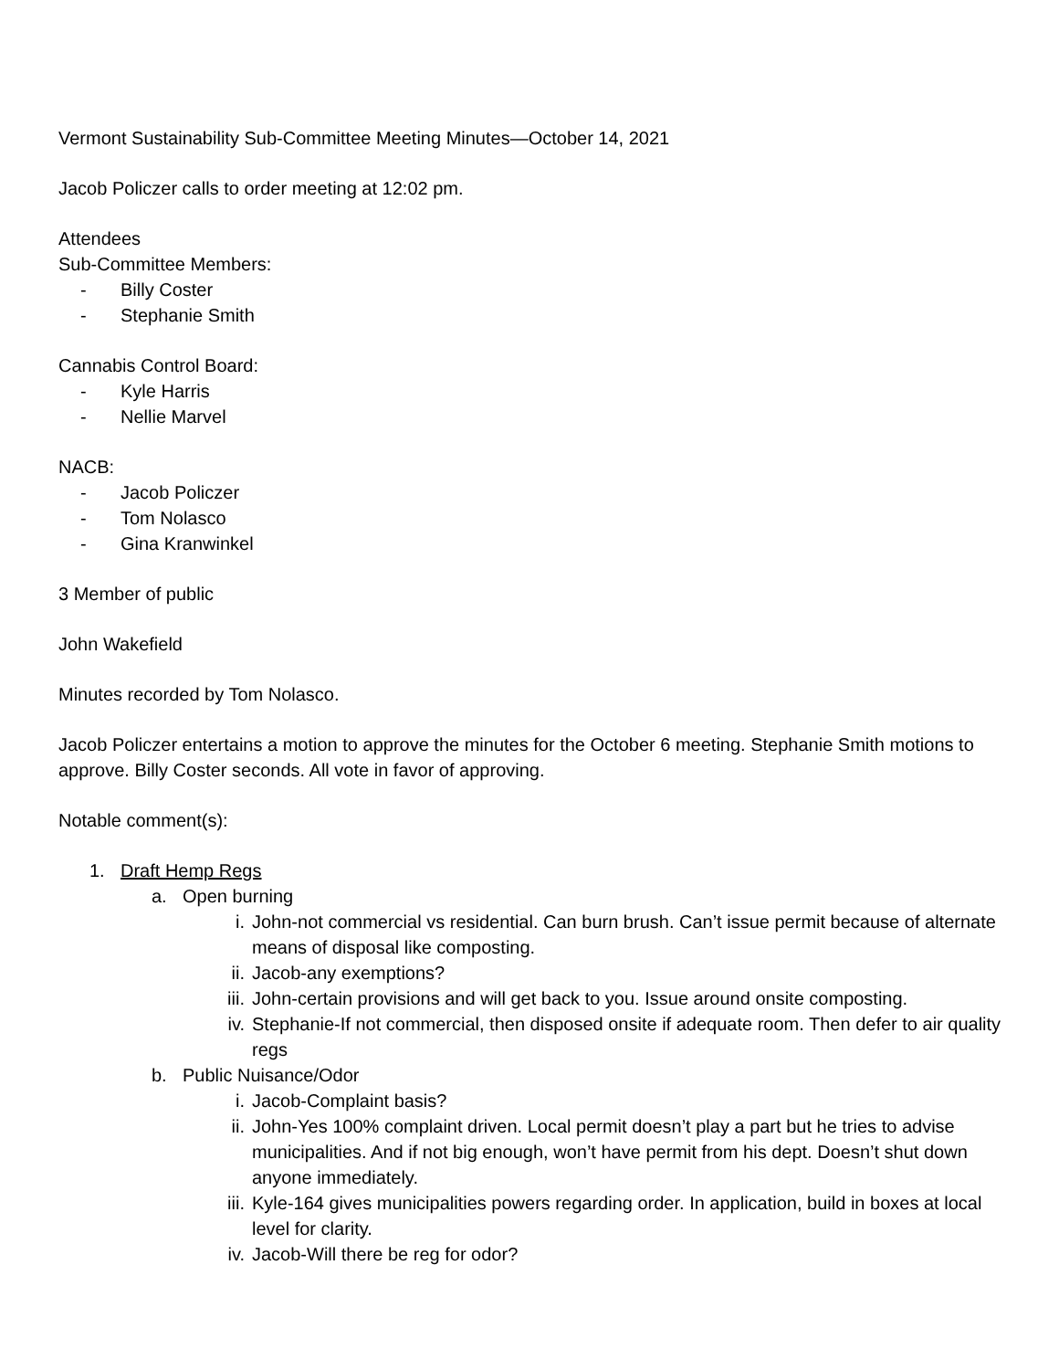Vermont Sustainability Sub-Committee Meeting Minutes—October 14, 2021
Jacob Policzer calls to order meeting at 12:02 pm.
Attendees
Sub-Committee Members:
- Billy Coster
- Stephanie Smith
Cannabis Control Board:
- Kyle Harris
- Nellie Marvel
NACB:
- Jacob Policzer
- Tom Nolasco
- Gina Kranwinkel
3 Member of public
John Wakefield
Minutes recorded by Tom Nolasco.
Jacob Policzer entertains a motion to approve the minutes for the October 6 meeting. Stephanie Smith motions to approve. Billy Coster seconds. All vote in favor of approving.
Notable comment(s):
1. Draft Hemp Regs
a. Open burning
i. John-not commercial vs residential. Can burn brush. Can’t issue permit because of alternate means of disposal like composting.
ii. Jacob-any exemptions?
iii. John-certain provisions and will get back to you. Issue around onsite composting.
iv. Stephanie-If not commercial, then disposed onsite if adequate room. Then defer to air quality regs
b. Public Nuisance/Odor
i. Jacob-Complaint basis?
ii. John-Yes 100% complaint driven. Local permit doesn’t play a part but he tries to advise municipalities. And if not big enough, won’t have permit from his dept. Doesn’t shut down anyone immediately.
iii. Kyle-164 gives municipalities powers regarding order. In application, build in boxes at local level for clarity.
iv. Jacob-Will there be reg for odor?